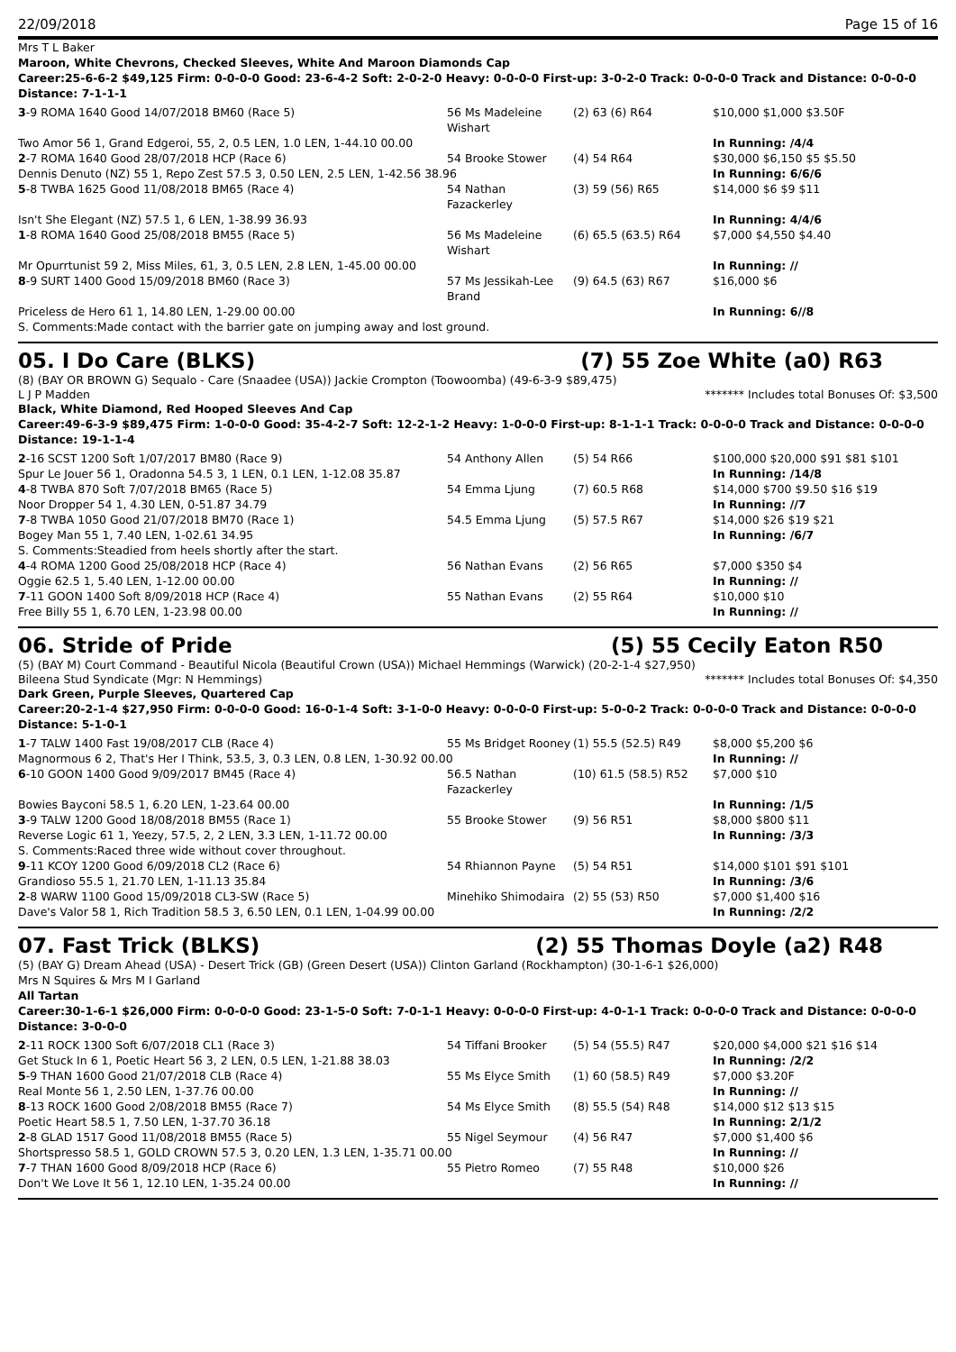22/09/2018 Page 15 of 16
Mrs T L Baker
Maroon, White Chevrons, Checked Sleeves, White And Maroon Diamonds Cap
Career:25-6-6-2 $49,125 Firm: 0-0-0-0 Good: 23-6-4-2 Soft: 2-0-2-0 Heavy: 0-0-0-0 First-up: 3-0-2-0 Track: 0-0-0-0 Track and Distance: 0-0-0-0 Distance: 7-1-1-1
| 3 -9 ROMA 1640 Good 14/07/2018 BM60 (Race 5) | 56 Ms Madeleine Wishart | (2) 63 (6) R64 | $10,000 $1,000 $3.50F |
| Two Amor 56 1, Grand Edgeroi, 55, 2, 0.5 LEN, 1.0 LEN, 1-44.10 00.00 | | | In Running: /4/4 |
| 2 -7 ROMA 1640 Good 28/07/2018 HCP (Race 6) | 54 Brooke Stower | (4) 54 R64 | $30,000 $6,150 $5 $5.50 |
| Dennis Denuto (NZ) 55 1, Repo Zest 57.5 3, 0.50 LEN, 2.5 LEN, 1-42.56 38.96 | | | In Running: 6/6/6 |
| 5 -8 TWBA 1625 Good 11/08/2018 BM65 (Race 4) | 54 Nathan Fazackerley | (3) 59 (56) R65 | $14,000 $6 $9 $11 |
| Isn't She Elegant (NZ) 57.5 1, 6 LEN, 1-38.99 36.93 | | | In Running: 4/4/6 |
| 1 -8 ROMA 1640 Good 25/08/2018 BM55 (Race 5) | 56 Ms Madeleine Wishart | (6) 65.5 (63.5) R64 | $7,000 $4,550 $4.40 |
| Mr Opurrtunist 59 2, Miss Miles, 61, 3, 0.5 LEN, 2.8 LEN, 1-45.00 00.00 | | | In Running: // |
| 8 -9 SURT 1400 Good 15/09/2018 BM60 (Race 3) | 57 Ms Jessikah-Lee Brand | (9) 64.5 (63) R67 | $16,000 $6 |
| Priceless de Hero 61 1, 14.80 LEN, 1-29.00 00.00 | | | In Running: 6//8 |
| S. Comments:Made contact with the barrier gate on jumping away and lost ground. | | | |
05. I Do Care (BLKS) (7) 55 Zoe White (a0) R63
(8) (BAY OR BROWN G) Sequalo - Care (Snaadee (USA)) Jackie Crompton (Toowoomba) (49-6-3-9 $89,475)
L J P Madden ******* Includes total Bonuses Of: $3,500
Black, White Diamond, Red Hooped Sleeves And Cap
Career:49-6-3-9 $89,475 Firm: 1-0-0-0 Good: 35-4-2-7 Soft: 12-2-1-2 Heavy: 1-0-0-0 First-up: 8-1-1-1 Track: 0-0-0-0 Track and Distance: 0-0-0-0 Distance: 19-1-1-4
| 2 -16 SCST 1200 Soft 1/07/2017 BM80 (Race 9) | 54 Anthony Allen | (5) 54 R66 | $100,000 $20,000 $91 $81 $101 |
| Spur Le Jouer 56 1, Oradonna 54.5 3, 1 LEN, 0.1 LEN, 1-12.08 35.87 | | | In Running: /14/8 |
| 4 -8 TWBA 870 Soft 7/07/2018 BM65 (Race 5) | 54 Emma Ljung | (7) 60.5 R68 | $14,000 $700 $9.50 $16 $19 |
| Noor Dropper 54 1, 4.30 LEN, 0-51.87 34.79 | | | In Running: //7 |
| 7 -8 TWBA 1050 Good 21/07/2018 BM70 (Race 1) | 54.5 Emma Ljung | (5) 57.5 R67 | $14,000 $26 $19 $21 |
| Bogey Man 55 1, 7.40 LEN, 1-02.61 34.95 | | | In Running: /6/7 |
| S. Comments:Steadied from heels shortly after the start. | | | |
| 4 -4 ROMA 1200 Good 25/08/2018 HCP (Race 4) | 56 Nathan Evans | (2) 56 R65 | $7,000 $350 $4 |
| Oggie 62.5 1, 5.40 LEN, 1-12.00 00.00 | | | In Running: // |
| 7 -11 GOON 1400 Soft 8/09/2018 HCP (Race 4) | 55 Nathan Evans | (2) 55 R64 | $10,000 $10 |
| Free Billy 55 1, 6.70 LEN, 1-23.98 00.00 | | | In Running: // |
06. Stride of Pride (5) 55 Cecily Eaton R50
(5) (BAY M) Court Command - Beautiful Nicola (Beautiful Crown (USA)) Michael Hemmings (Warwick) (20-2-1-4 $27,950)
Bileena Stud Syndicate (Mgr: N Hemmings) ******* Includes total Bonuses Of: $4,350
Dark Green, Purple Sleeves, Quartered Cap
Career:20-2-1-4 $27,950 Firm: 0-0-0-0 Good: 16-0-1-4 Soft: 3-1-0-0 Heavy: 0-0-0-0 First-up: 5-0-0-2 Track: 0-0-0-0 Track and Distance: 0-0-0-0 Distance: 5-1-0-1
| 1 -7 TALW 1400 Fast 19/08/2017 CLB (Race 4) | 55 Ms Bridget Rooney | (1) 55.5 (52.5) R49 | $8,000 $5,200 $6 |
| Magnormous 6 2, That's Her I Think, 53.5, 3, 0.3 LEN, 0.8 LEN, 1-30.92 00.00 | | | In Running: // |
| 6 -10 GOON 1400 Good 9/09/2017 BM45 (Race 4) | 56.5 Nathan Fazackerley | (10) 61.5 (58.5) R52 | $7,000 $10 |
| Bowies Bayconi 58.5 1, 6.20 LEN, 1-23.64 00.00 | | | In Running: /1/5 |
| 3 -9 TALW 1200 Good 18/08/2018 BM55 (Race 1) | 55 Brooke Stower | (9) 56 R51 | $8,000 $800 $11 |
| Reverse Logic 61 1, Yeezy, 57.5, 2, 2 LEN, 3.3 LEN, 1-11.72 00.00 | | | In Running: /3/3 |
| S. Comments:Raced three wide without cover throughout. | | | |
| 9 -11 KCOY 1200 Good 6/09/2018 CL2 (Race 6) | 54 Rhiannon Payne | (5) 54 R51 | $14,000 $101 $91 $101 |
| Grandioso 55.5 1, 21.70 LEN, 1-11.13 35.84 | | | In Running: /3/6 |
| 2 -8 WARW 1100 Good 15/09/2018 CL3-SW (Race 5) | Minehiko Shimodaira | (2) 55 (53) R50 | $7,000 $1,400 $16 |
| Dave's Valor 58 1, Rich Tradition 58.5 3, 6.50 LEN, 0.1 LEN, 1-04.99 00.00 | | | In Running: /2/2 |
07. Fast Trick (BLKS) (2) 55 Thomas Doyle (a2) R48
(5) (BAY G) Dream Ahead (USA) - Desert Trick (GB) (Green Desert (USA)) Clinton Garland (Rockhampton) (30-1-6-1 $26,000)
Mrs N Squires & Mrs M I Garland
All Tartan
Career:30-1-6-1 $26,000 Firm: 0-0-0-0 Good: 23-1-5-0 Soft: 7-0-1-1 Heavy: 0-0-0-0 First-up: 4-0-1-1 Track: 0-0-0-0 Track and Distance: 0-0-0-0 Distance: 3-0-0-0
| 2 -11 ROCK 1300 Soft 6/07/2018 CL1 (Race 3) | 54 Tiffani Brooker | (5) 54 (55.5) R47 | $20,000 $4,000 $21 $16 $14 |
| Get Stuck In 6 1, Poetic Heart 56 3, 2 LEN, 0.5 LEN, 1-21.88 38.03 | | | In Running: /2/2 |
| 5 -9 THAN 1600 Good 21/07/2018 CLB (Race 4) | 55 Ms Elyce Smith | (1) 60 (58.5) R49 | $7,000 $3.20F |
| Real Monte 56 1, 2.50 LEN, 1-37.76 00.00 | | | In Running: // |
| 8 -13 ROCK 1600 Good 2/08/2018 BM55 (Race 7) | 54 Ms Elyce Smith | (8) 55.5 (54) R48 | $14,000 $12 $13 $15 |
| Poetic Heart 58.5 1, 7.50 LEN, 1-37.70 36.18 | | | In Running: 2/1/2 |
| 2 -8 GLAD 1517 Good 11/08/2018 BM55 (Race 5) | 55 Nigel Seymour | (4) 56 R47 | $7,000 $1,400 $6 |
| Shortspresso 58.5 1, GOLD CROWN 57.5 3, 0.20 LEN, 1.3 LEN, 1-35.71 00.00 | | | In Running: // |
| 7 -7 THAN 1600 Good 8/09/2018 HCP (Race 6) | 55 Pietro Romeo | (7) 55 R48 | $10,000 $26 |
| Don't We Love It 56 1, 12.10 LEN, 1-35.24 00.00 | | | In Running: // |